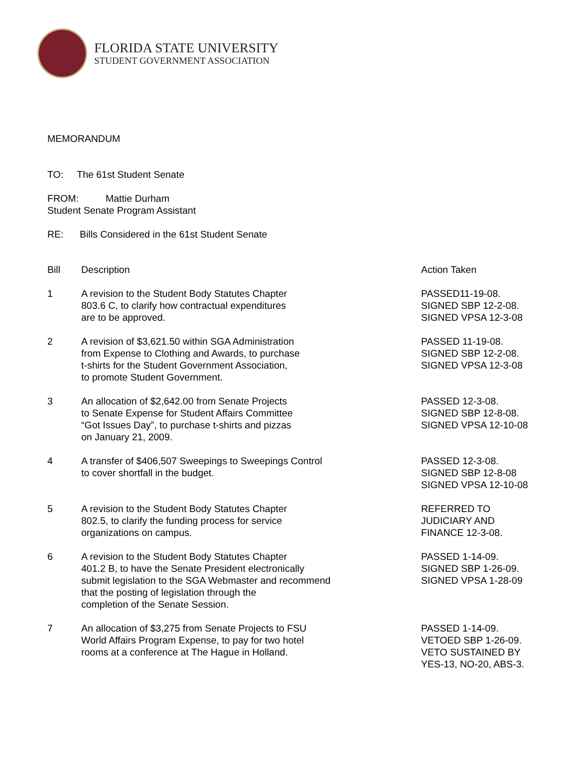FLORIDA STATE UNIVERSITY
STUDENT GOVERNMENT ASSOCIATION
MEMORANDUM
TO: The 61st Student Senate
FROM: Mattie Durham
Student Senate Program Assistant
RE: Bills Considered in the 61st Student Senate
| Bill | Description | Action Taken |
| --- | --- | --- |
| 1 | A revision to the Student Body Statutes Chapter 803.6 C, to clarify how contractual expenditures are to be approved. | PASSED11-19-08. SIGNED SBP 12-2-08. SIGNED VPSA 12-3-08 |
| 2 | A revision of $3,621.50 within SGA Administration from Expense to Clothing and Awards, to purchase t-shirts for the Student Government Association, to promote Student Government. | PASSED 11-19-08. SIGNED SBP 12-2-08. SIGNED VPSA 12-3-08 |
| 3 | An allocation of $2,642.00 from Senate Projects to Senate Expense for Student Affairs Committee “Got Issues Day”, to purchase t-shirts and pizzas on January 21, 2009. | PASSED 12-3-08. SIGNED SBP 12-8-08. SIGNED VPSA 12-10-08 |
| 4 | A transfer of $406,507 Sweepings to Sweepings Control to cover shortfall in the budget. | PASSED 12-3-08. SIGNED SBP 12-8-08 SIGNED VPSA 12-10-08 |
| 5 | A revision to the Student Body Statutes Chapter 802.5, to clarify the funding process for service organizations on campus. | REFERRED TO JUDICIARY AND FINANCE 12-3-08. |
| 6 | A revision to the Student Body Statutes Chapter 401.2 B, to have the Senate President electronically submit legislation to the SGA Webmaster and recommend that the posting of legislation through the completion of the Senate Session. | PASSED 1-14-09. SIGNED SBP 1-26-09. SIGNED VPSA 1-28-09 |
| 7 | An allocation of $3,275 from Senate Projects to FSU World Affairs Program Expense, to pay for two hotel rooms at a conference at The Hague in Holland. | PASSED 1-14-09. VETOED SBP 1-26-09. VETO SUSTAINED BY YES-13, NO-20, ABS-3. |